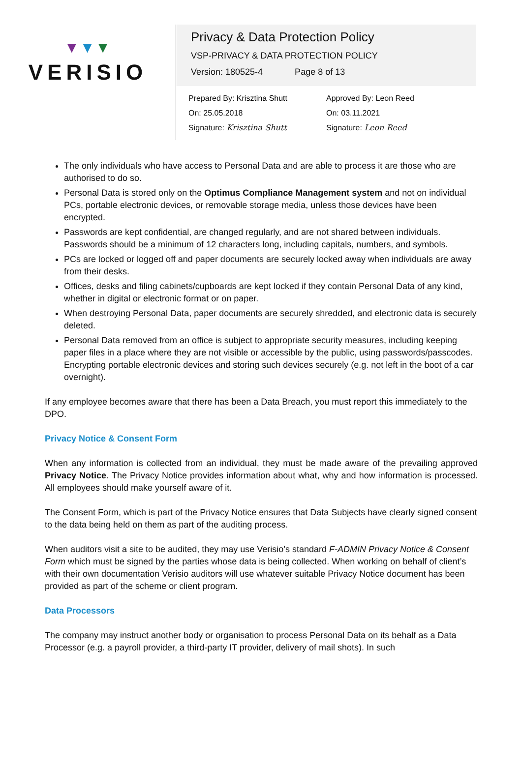▼▼▼
VERISIO
Privacy & Data Protection Policy
VSP-PRIVACY & DATA PROTECTION POLICY
Version: 180525-4 Page 8 of 13
Prepared By: Krisztina Shutt
On: 25.05.2018
Signature: Krisztina Shutt
Approved By: Leon Reed
On: 03.11.2021
Signature: Leon Reed
The only individuals who have access to Personal Data and are able to process it are those who are authorised to do so.
Personal Data is stored only on the Optimus Compliance Management system and not on individual PCs, portable electronic devices, or removable storage media, unless those devices have been encrypted.
Passwords are kept confidential, are changed regularly, and are not shared between individuals. Passwords should be a minimum of 12 characters long, including capitals, numbers, and symbols.
PCs are locked or logged off and paper documents are securely locked away when individuals are away from their desks.
Offices, desks and filing cabinets/cupboards are kept locked if they contain Personal Data of any kind, whether in digital or electronic format or on paper.
When destroying Personal Data, paper documents are securely shredded, and electronic data is securely deleted.
Personal Data removed from an office is subject to appropriate security measures, including keeping paper files in a place where they are not visible or accessible by the public, using passwords/passcodes. Encrypting portable electronic devices and storing such devices securely (e.g. not left in the boot of a car overnight).
If any employee becomes aware that there has been a Data Breach, you must report this immediately to the DPO.
Privacy Notice & Consent Form
When any information is collected from an individual, they must be made aware of the prevailing approved Privacy Notice. The Privacy Notice provides information about what, why and how information is processed. All employees should make yourself aware of it.
The Consent Form, which is part of the Privacy Notice ensures that Data Subjects have clearly signed consent to the data being held on them as part of the auditing process.
When auditors visit a site to be audited, they may use Verisio’s standard F-ADMIN Privacy Notice & Consent Form which must be signed by the parties whose data is being collected. When working on behalf of client’s with their own documentation Verisio auditors will use whatever suitable Privacy Notice document has been provided as part of the scheme or client program.
Data Processors
The company may instruct another body or organisation to process Personal Data on its behalf as a Data Processor (e.g. a payroll provider, a third-party IT provider, delivery of mail shots). In such